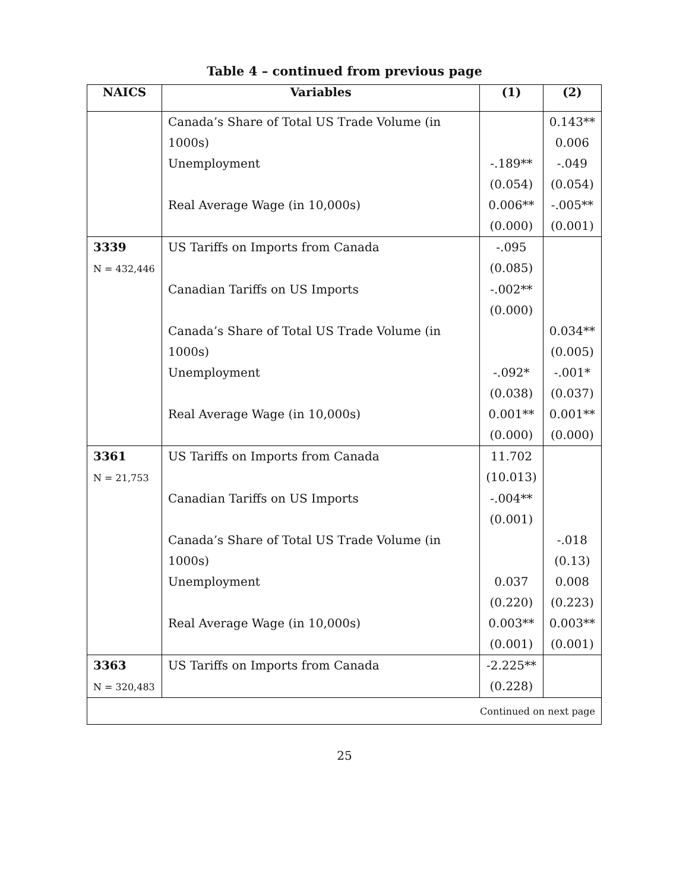Table 4 – continued from previous page
| NAICS | Variables | (1) | (2) |
| --- | --- | --- | --- |
| | Canada’s Share of Total US Trade Volume (in 1000s) | | 0.143** 0.006 |
| | Unemployment | -.189** (0.054) | -.049 (0.054) |
| | Real Average Wage (in 10,000s) | 0.006** (0.000) | -.005** (0.001) |
| 3339 N = 432,446 | US Tariffs on Imports from Canada | -.095 (0.085) | |
| | Canadian Tariffs on US Imports | -.002** (0.000) | |
| | Canada’s Share of Total US Trade Volume (in 1000s) | | 0.034** (0.005) |
| | Unemployment | -.092* (0.038) | -.001* (0.037) |
| | Real Average Wage (in 10,000s) | 0.001** (0.000) | 0.001** (0.000) |
| 3361 N = 21,753 | US Tariffs on Imports from Canada | 11.702 (10.013) | |
| | Canadian Tariffs on US Imports | -.004** (0.001) | |
| | Canada’s Share of Total US Trade Volume (in 1000s) | | -.018 (0.13) |
| | Unemployment | 0.037 (0.220) | 0.008 (0.223) |
| | Real Average Wage (in 10,000s) | 0.003** (0.001) | 0.003** (0.001) |
| 3363 N = 320,483 | US Tariffs on Imports from Canada | -2.225** (0.228) | |
| Continued on next page | | | |
25